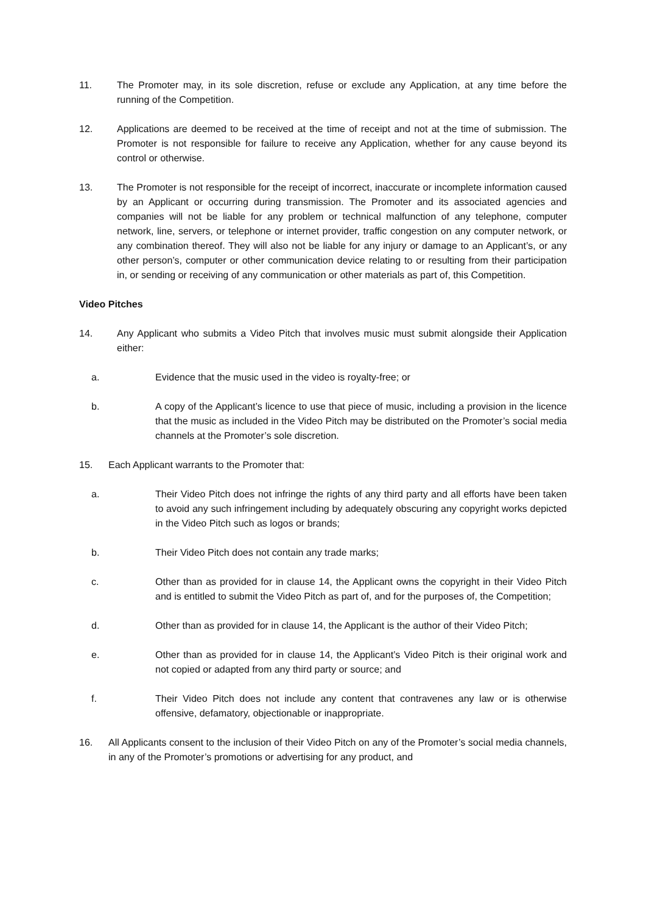11. The Promoter may, in its sole discretion, refuse or exclude any Application, at any time before the running of the Competition.
12. Applications are deemed to be received at the time of receipt and not at the time of submission. The Promoter is not responsible for failure to receive any Application, whether for any cause beyond its control or otherwise.
13. The Promoter is not responsible for the receipt of incorrect, inaccurate or incomplete information caused by an Applicant or occurring during transmission. The Promoter and its associated agencies and companies will not be liable for any problem or technical malfunction of any telephone, computer network, line, servers, or telephone or internet provider, traffic congestion on any computer network, or any combination thereof. They will also not be liable for any injury or damage to an Applicant’s, or any other person’s, computer or other communication device relating to or resulting from their participation in, or sending or receiving of any communication or other materials as part of, this Competition.
Video Pitches
14. Any Applicant who submits a Video Pitch that involves music must submit alongside their Application either:
a. Evidence that the music used in the video is royalty-free; or
b. A copy of the Applicant’s licence to use that piece of music, including a provision in the licence that the music as included in the Video Pitch may be distributed on the Promoter’s social media channels at the Promoter’s sole discretion.
15. Each Applicant warrants to the Promoter that:
a. Their Video Pitch does not infringe the rights of any third party and all efforts have been taken to avoid any such infringement including by adequately obscuring any copyright works depicted in the Video Pitch such as logos or brands;
b. Their Video Pitch does not contain any trade marks;
c. Other than as provided for in clause 14, the Applicant owns the copyright in their Video Pitch and is entitled to submit the Video Pitch as part of, and for the purposes of, the Competition;
d. Other than as provided for in clause 14, the Applicant is the author of their Video Pitch;
e. Other than as provided for in clause 14, the Applicant’s Video Pitch is their original work and not copied or adapted from any third party or source; and
f. Their Video Pitch does not include any content that contravenes any law or is otherwise offensive, defamatory, objectionable or inappropriate.
16. All Applicants consent to the inclusion of their Video Pitch on any of the Promoter’s social media channels, in any of the Promoter’s promotions or advertising for any product, and